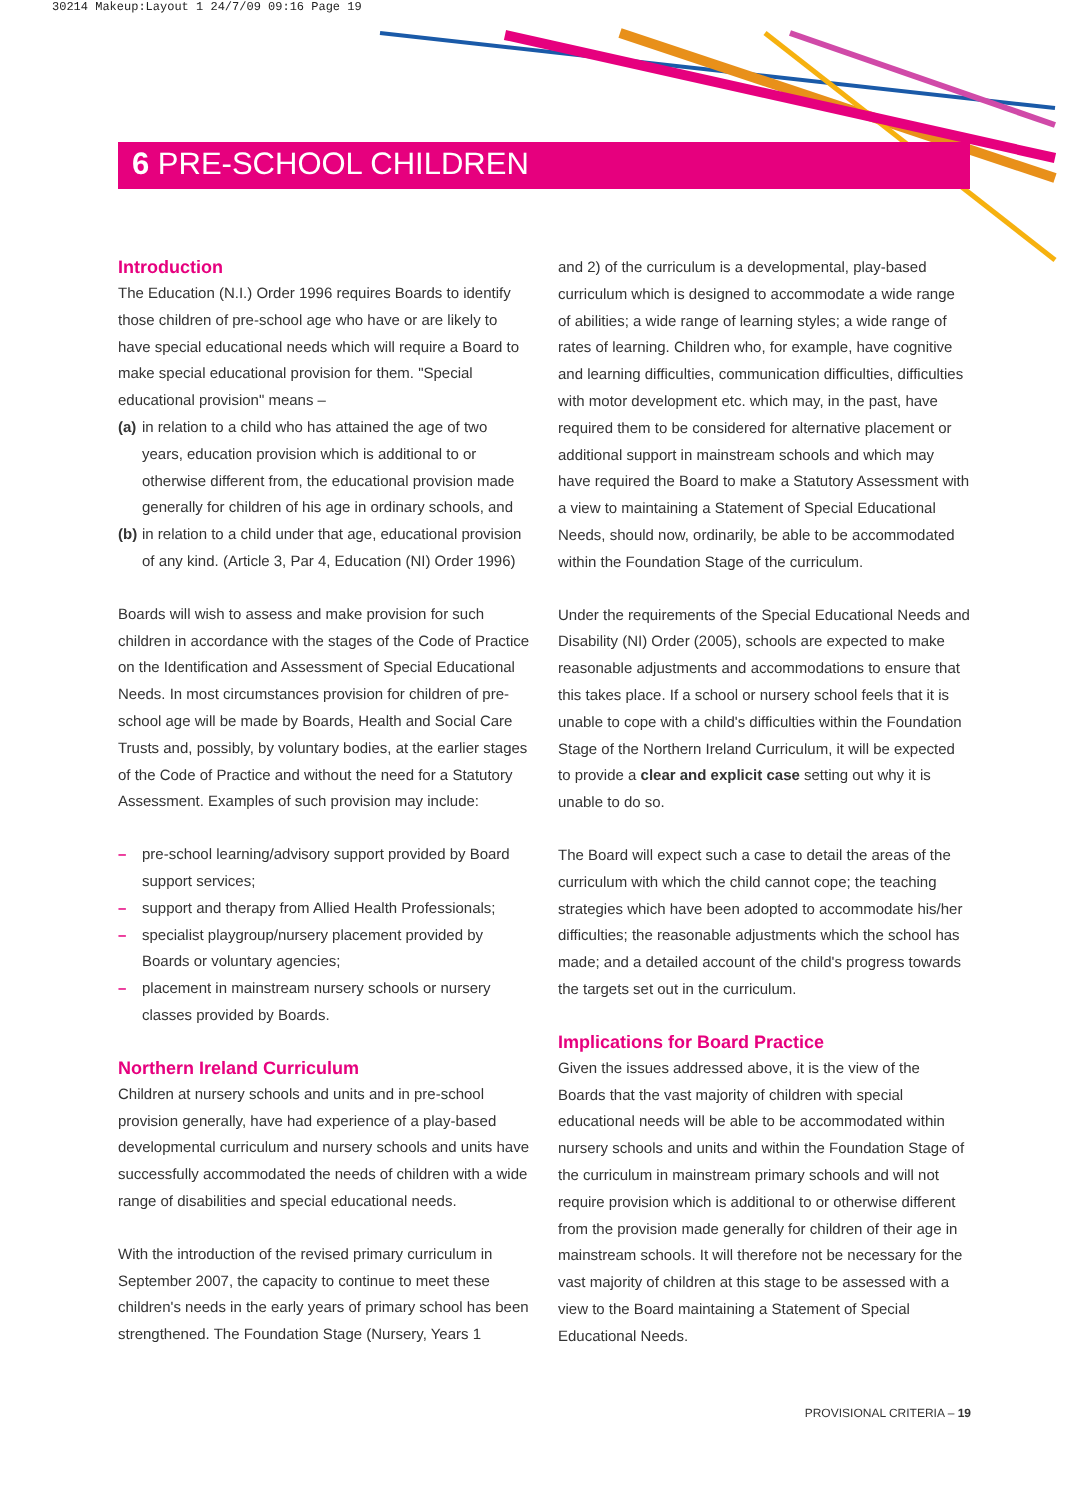30214 Makeup:Layout 1 24/7/09 09:16 Page 19
6 PRE-SCHOOL CHILDREN
Introduction
The Education (N.I.) Order 1996 requires Boards to identify those children of pre-school age who have or are likely to have special educational needs which will require a Board to make special educational provision for them. "Special educational provision" means –
(a) in relation to a child who has attained the age of two years, education provision which is additional to or otherwise different from, the educational provision made generally for children of his age in ordinary schools, and
(b) in relation to a child under that age, educational provision of any kind. (Article 3, Par 4, Education (NI) Order 1996)
Boards will wish to assess and make provision for such children in accordance with the stages of the Code of Practice on the Identification and Assessment of Special Educational Needs. In most circumstances provision for children of pre-school age will be made by Boards, Health and Social Care Trusts and, possibly, by voluntary bodies, at the earlier stages of the Code of Practice and without the need for a Statutory Assessment. Examples of such provision may include:
– pre-school learning/advisory support provided by Board support services;
– support and therapy from Allied Health Professionals;
– specialist playgroup/nursery placement provided by Boards or voluntary agencies;
– placement in mainstream nursery schools or nursery classes provided by Boards.
Northern Ireland Curriculum
Children at nursery schools and units and in pre-school provision generally, have had experience of a play-based developmental curriculum and nursery schools and units have successfully accommodated the needs of children with a wide range of disabilities and special educational needs.
With the introduction of the revised primary curriculum in September 2007, the capacity to continue to meet these children's needs in the early years of primary school has been strengthened. The Foundation Stage (Nursery, Years 1
and 2) of the curriculum is a developmental, play-based curriculum which is designed to accommodate a wide range of abilities; a wide range of learning styles; a wide range of rates of learning. Children who, for example, have cognitive and learning difficulties, communication difficulties, difficulties with motor development etc. which may, in the past, have required them to be considered for alternative placement or additional support in mainstream schools and which may have required the Board to make a Statutory Assessment with a view to maintaining a Statement of Special Educational Needs, should now, ordinarily, be able to be accommodated within the Foundation Stage of the curriculum.
Under the requirements of the Special Educational Needs and Disability (NI) Order (2005), schools are expected to make reasonable adjustments and accommodations to ensure that this takes place. If a school or nursery school feels that it is unable to cope with a child's difficulties within the Foundation Stage of the Northern Ireland Curriculum, it will be expected to provide a clear and explicit case setting out why it is unable to do so.
The Board will expect such a case to detail the areas of the curriculum with which the child cannot cope; the teaching strategies which have been adopted to accommodate his/her difficulties; the reasonable adjustments which the school has made; and a detailed account of the child's progress towards the targets set out in the curriculum.
Implications for Board Practice
Given the issues addressed above, it is the view of the Boards that the vast majority of children with special educational needs will be able to be accommodated within nursery schools and units and within the Foundation Stage of the curriculum in mainstream primary schools and will not require provision which is additional to or otherwise different from the provision made generally for children of their age in mainstream schools. It will therefore not be necessary for the vast majority of children at this stage to be assessed with a view to the Board maintaining a Statement of Special Educational Needs.
PROVISIONAL CRITERIA – 19